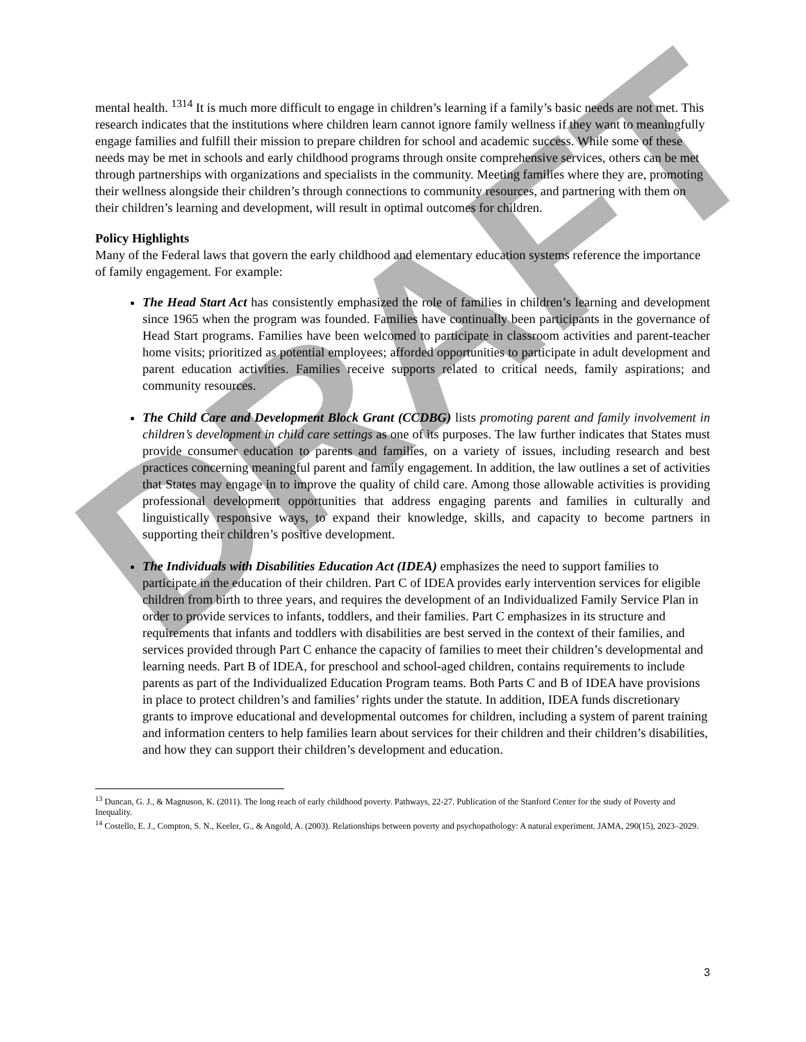DRAFT
mental health. <sup>1314</sup> It is much more difficult to engage in children’s learning if a family’s basic needs are not met. This research indicates that the institutions where children learn cannot ignore family wellness if they want to meaningfully engage families and fulfill their mission to prepare children for school and academic success. While some of these needs may be met in schools and early childhood programs through onsite comprehensive services, others can be met through partnerships with organizations and specialists in the community. Meeting families where they are, promoting their wellness alongside their children’s through connections to community resources, and partnering with them on their children’s learning and development, will result in optimal outcomes for children.
Policy Highlights
Many of the Federal laws that govern the early childhood and elementary education systems reference the importance of family engagement. For example:
The Head Start Act has consistently emphasized the role of families in children’s learning and development since 1965 when the program was founded. Families have continually been participants in the governance of Head Start programs. Families have been welcomed to participate in classroom activities and parent-teacher home visits; prioritized as potential employees; afforded opportunities to participate in adult development and parent education activities. Families receive supports related to critical needs, family aspirations; and community resources.
The Child Care and Development Block Grant (CCDBG) lists promoting parent and family involvement in children’s development in child care settings as one of its purposes. The law further indicates that States must provide consumer education to parents and families, on a variety of issues, including research and best practices concerning meaningful parent and family engagement. In addition, the law outlines a set of activities that States may engage in to improve the quality of child care. Among those allowable activities is providing professional development opportunities that address engaging parents and families in culturally and linguistically responsive ways, to expand their knowledge, skills, and capacity to become partners in supporting their children’s positive development.
The Individuals with Disabilities Education Act (IDEA) emphasizes the need to support families to participate in the education of their children. Part C of IDEA provides early intervention services for eligible children from birth to three years, and requires the development of an Individualized Family Service Plan in order to provide services to infants, toddlers, and their families. Part C emphasizes in its structure and requirements that infants and toddlers with disabilities are best served in the context of their families, and services provided through Part C enhance the capacity of families to meet their children’s developmental and learning needs. Part B of IDEA, for preschool and school-aged children, contains requirements to include parents as part of the Individualized Education Program teams. Both Parts C and B of IDEA have provisions in place to protect children’s and families’ rights under the statute. In addition, IDEA funds discretionary grants to improve educational and developmental outcomes for children, including a system of parent training and information centers to help families learn about services for their children and their children’s disabilities, and how they can support their children’s development and education.
<sup>13</sup> Duncan, G. J., & Magnuson, K. (2011). The long reach of early childhood poverty. Pathways, 22-27. Publication of the Stanford Center for the study of Poverty and Inequality.
<sup>14</sup> Costello, E. J., Compton, S. N., Keeler, G., & Angold, A. (2003). Relationships between poverty and psychopathology: A natural experiment. JAMA, 290(15), 2023–2029.
3